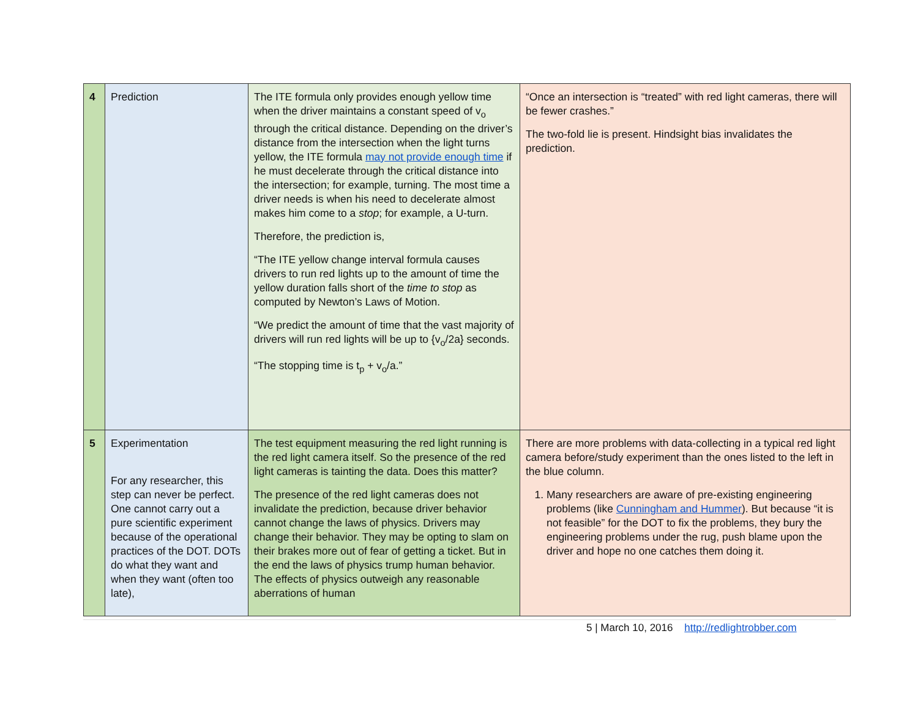| 4 | Prediction | The ITE formula only provides enough yellow time when the driver maintains a constant speed of v<sub>o</sub> through the critical distance. Depending on the driver’s distance from the intersection when the light turns yellow, the ITE formula may not provide enough time if he must decelerate through the critical distance into the intersection; for example, turning. The most time a driver needs is when his need to decelerate almost makes him come to a stop ; for example, a U-turn. Therefore, the prediction is, “The ITE yellow change interval formula causes drivers to run red lights up to the amount of time the yellow duration falls short of the time to stop as computed by Newton’s Laws of Motion. “We predict the amount of time that the vast majority of drivers will run red lights will be up to {v<sub>o</sub>/2a} seconds. “The stopping time is t<sub>p</sub> + v<sub>o</sub>/a.” | “Once an intersection is “treated” with red light cameras, there will be fewer crashes.” The two-fold lie is present. Hindsight bias invalidates the prediction. |
| 5 | Experimentation For any researcher, this step can never be perfect. One cannot carry out a pure scientific experiment because of the operational practices of the DOT. DOTs do what they want and when they want (often too late), | The test equipment measuring the red light running is the red light camera itself. So the presence of the red light cameras is tainting the data. Does this matter? The presence of the red light cameras does not invalidate the prediction, because driver behavior cannot change the laws of physics. Drivers may change their behavior. They may be opting to slam on their brakes more out of fear of getting a ticket. But in the end the laws of physics trump human behavior. The effects of physics outweigh any reasonable aberrations of human | There are more problems with data-collecting in a typical red light camera before/study experiment than the ones listed to the left in the blue column. 1. Many researchers are aware of pre-existing engineering problems (like Cunningham and Hummer ). But because “it is not feasible” for the DOT to fix the problems, they bury the engineering problems under the rug, push blame upon the driver and hope no one catches them doing it. |
5 | March 10, 2016 http://redlightrobber.com